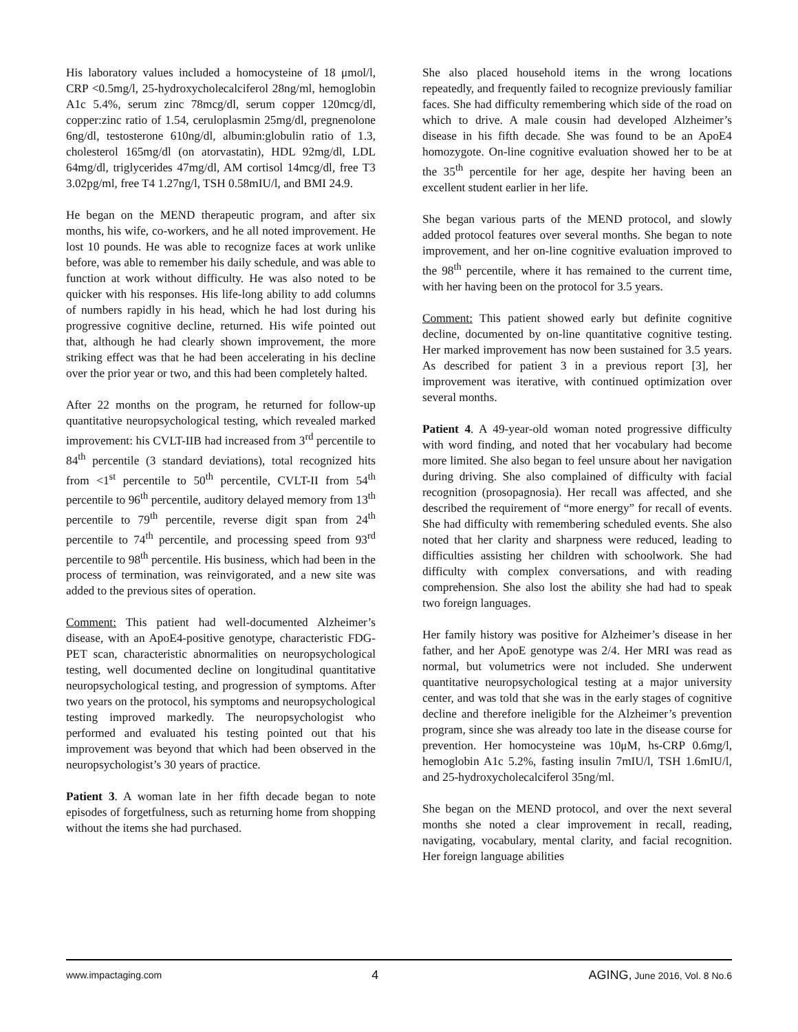His laboratory values included a homocysteine of 18 μmol/l, CRP <0.5mg/l, 25-hydroxycholecalciferol 28ng/ml, hemoglobin A1c 5.4%, serum zinc 78mcg/dl, serum copper 120mcg/dl, copper:zinc ratio of 1.54, ceruloplasmin 25mg/dl, pregnenolone 6ng/dl, testosterone 610ng/dl, albumin:globulin ratio of 1.3, cholesterol 165mg/dl (on atorvastatin), HDL 92mg/dl, LDL 64mg/dl, triglycerides 47mg/dl, AM cortisol 14mcg/dl, free T3 3.02pg/ml, free T4 1.27ng/l, TSH 0.58mIU/l, and BMI 24.9.
He began on the MEND therapeutic program, and after six months, his wife, co-workers, and he all noted improvement. He lost 10 pounds. He was able to recognize faces at work unlike before, was able to remember his daily schedule, and was able to function at work without difficulty. He was also noted to be quicker with his responses. His life-long ability to add columns of numbers rapidly in his head, which he had lost during his progressive cognitive decline, returned. His wife pointed out that, although he had clearly shown improvement, the more striking effect was that he had been accelerating in his decline over the prior year or two, and this had been completely halted.
After 22 months on the program, he returned for follow-up quantitative neuropsychological testing, which revealed marked improvement: his CVLT-IIB had increased from 3<sup>rd</sup> percentile to 84<sup>th</sup> percentile (3 standard deviations), total recognized hits from <1<sup>st</sup> percentile to 50<sup>th</sup> percentile, CVLT-II from 54<sup>th</sup> percentile to 96<sup>th</sup> percentile, auditory delayed memory from 13<sup>th</sup> percentile to 79<sup>th</sup> percentile, reverse digit span from 24<sup>th</sup> percentile to 74<sup>th</sup> percentile, and processing speed from 93<sup>rd</sup> percentile to 98<sup>th</sup> percentile. His business, which had been in the process of termination, was reinvigorated, and a new site was added to the previous sites of operation.
Comment: This patient had well-documented Alzheimer’s disease, with an ApoE4-positive genotype, characteristic FDG-PET scan, characteristic abnormalities on neuropsychological testing, well documented decline on longitudinal quantitative neuropsychological testing, and progression of symptoms. After two years on the protocol, his symptoms and neuropsychological testing improved markedly. The neuropsychologist who performed and evaluated his testing pointed out that his improvement was beyond that which had been observed in the neuropsychologist’s 30 years of practice.
Patient 3. A woman late in her fifth decade began to note episodes of forgetfulness, such as returning home from shopping without the items she had purchased.
She also placed household items in the wrong locations repeatedly, and frequently failed to recognize previously familiar faces. She had difficulty remembering which side of the road on which to drive. A male cousin had developed Alzheimer’s disease in his fifth decade. She was found to be an ApoE4 homozygote. On-line cognitive evaluation showed her to be at the 35<sup>th</sup> percentile for her age, despite her having been an excellent student earlier in her life.
She began various parts of the MEND protocol, and slowly added protocol features over several months. She began to note improvement, and her on-line cognitive evaluation improved to the 98<sup>th</sup> percentile, where it has remained to the current time, with her having been on the protocol for 3.5 years.
Comment: This patient showed early but definite cognitive decline, documented by on-line quantitative cognitive testing. Her marked improvement has now been sustained for 3.5 years. As described for patient 3 in a previous report [3], her improvement was iterative, with continued optimization over several months.
Patient 4. A 49-year-old woman noted progressive difficulty with word finding, and noted that her vocabulary had become more limited. She also began to feel unsure about her navigation during driving. She also complained of difficulty with facial recognition (prosopagnosia). Her recall was affected, and she described the requirement of “more energy” for recall of events. She had difficulty with remembering scheduled events. She also noted that her clarity and sharpness were reduced, leading to difficulties assisting her children with schoolwork. She had difficulty with complex conversations, and with reading comprehension. She also lost the ability she had had to speak two foreign languages.
Her family history was positive for Alzheimer’s disease in her father, and her ApoE genotype was 2/4. Her MRI was read as normal, but volumetrics were not included. She underwent quantitative neuropsychological testing at a major university center, and was told that she was in the early stages of cognitive decline and therefore ineligible for the Alzheimer’s prevention program, since she was already too late in the disease course for prevention. Her homocysteine was 10μM, hs-CRP 0.6mg/l, hemoglobin A1c 5.2%, fasting insulin 7mIU/l, TSH 1.6mIU/l, and 25-hydroxycholecalciferol 35ng/ml.
She began on the MEND protocol, and over the next several months she noted a clear improvement in recall, reading, navigating, vocabulary, mental clarity, and facial recognition. Her foreign language abilities
www.impactaging.com 4 AGING, June 2016, Vol. 8 No.6